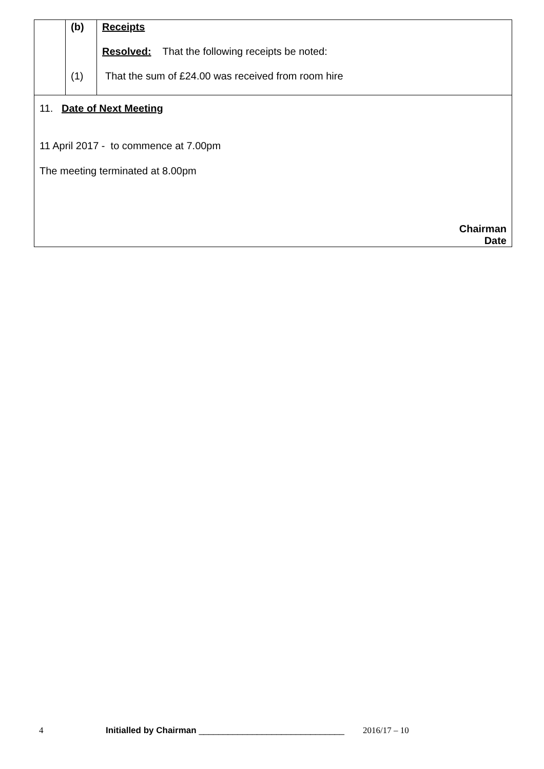| | (b) | Receipts |
| | | Resolved: That the following receipts be noted: |
| | (1) | That the sum of £24.00 was received from room hire |
11. Date of Next Meeting
11 April 2017 - to commence at 7.00pm
The meeting terminated at 8.00pm
Chairman
Date
4 Initialled by Chairman ______________________________ 2016/17 – 10